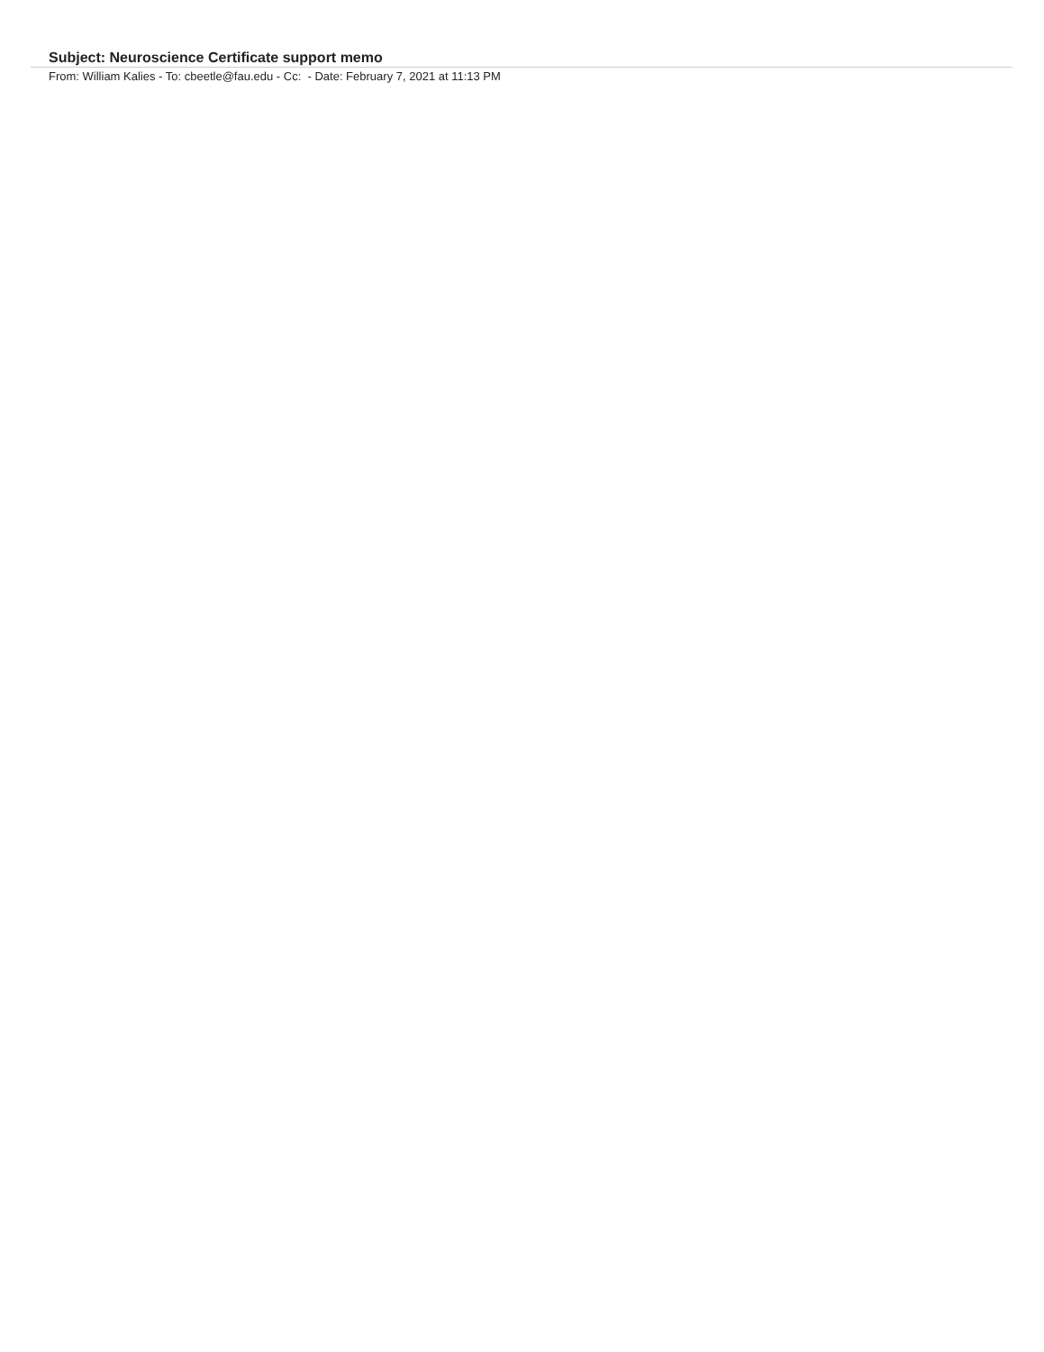Subject: Neuroscience Certificate support memo
From: William Kalies - To: cbeetle@fau.edu - Cc: - Date: February 7, 2021 at 11:13 PM